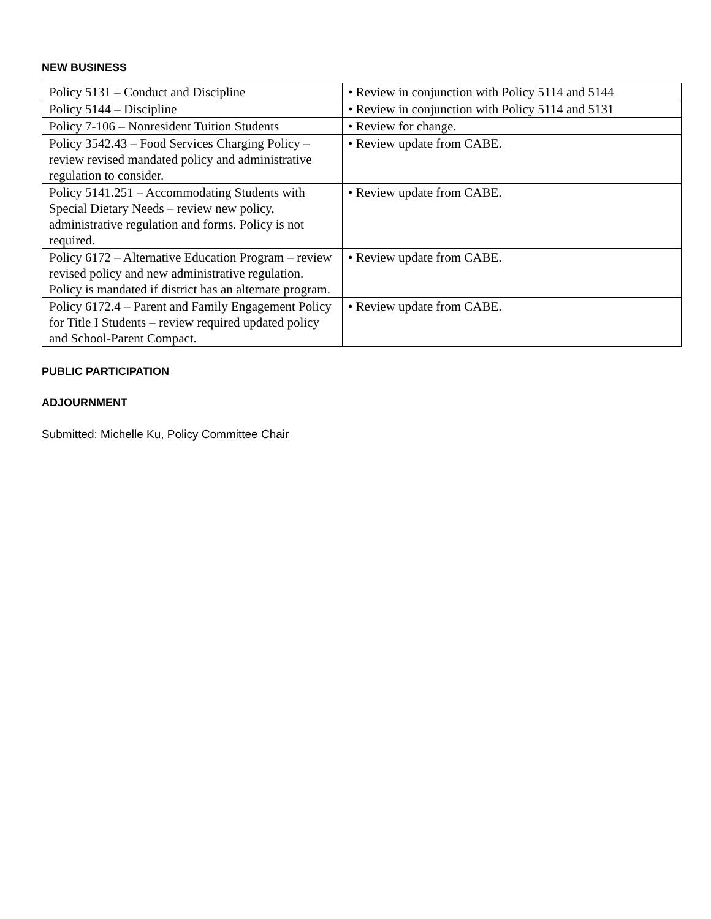NEW BUSINESS
| Policy 5131 – Conduct and Discipline | • Review in conjunction with Policy 5114 and 5144 |
| Policy 5144 – Discipline | • Review in conjunction with Policy 5114 and 5131 |
| Policy 7-106 – Nonresident Tuition Students | • Review for change. |
| Policy 3542.43 – Food Services Charging Policy – review revised mandated policy and administrative regulation to consider. | • Review update from CABE. |
| Policy 5141.251 – Accommodating Students with Special Dietary Needs – review new policy, administrative regulation and forms. Policy is not required. | • Review update from CABE. |
| Policy 6172 – Alternative Education Program – review revised policy and new administrative regulation. Policy is mandated if district has an alternate program. | • Review update from CABE. |
| Policy 6172.4 – Parent and Family Engagement Policy for Title I Students – review required updated policy and School-Parent Compact. | • Review update from CABE. |
PUBLIC PARTICIPATION
ADJOURNMENT
Submitted: Michelle Ku, Policy Committee Chair